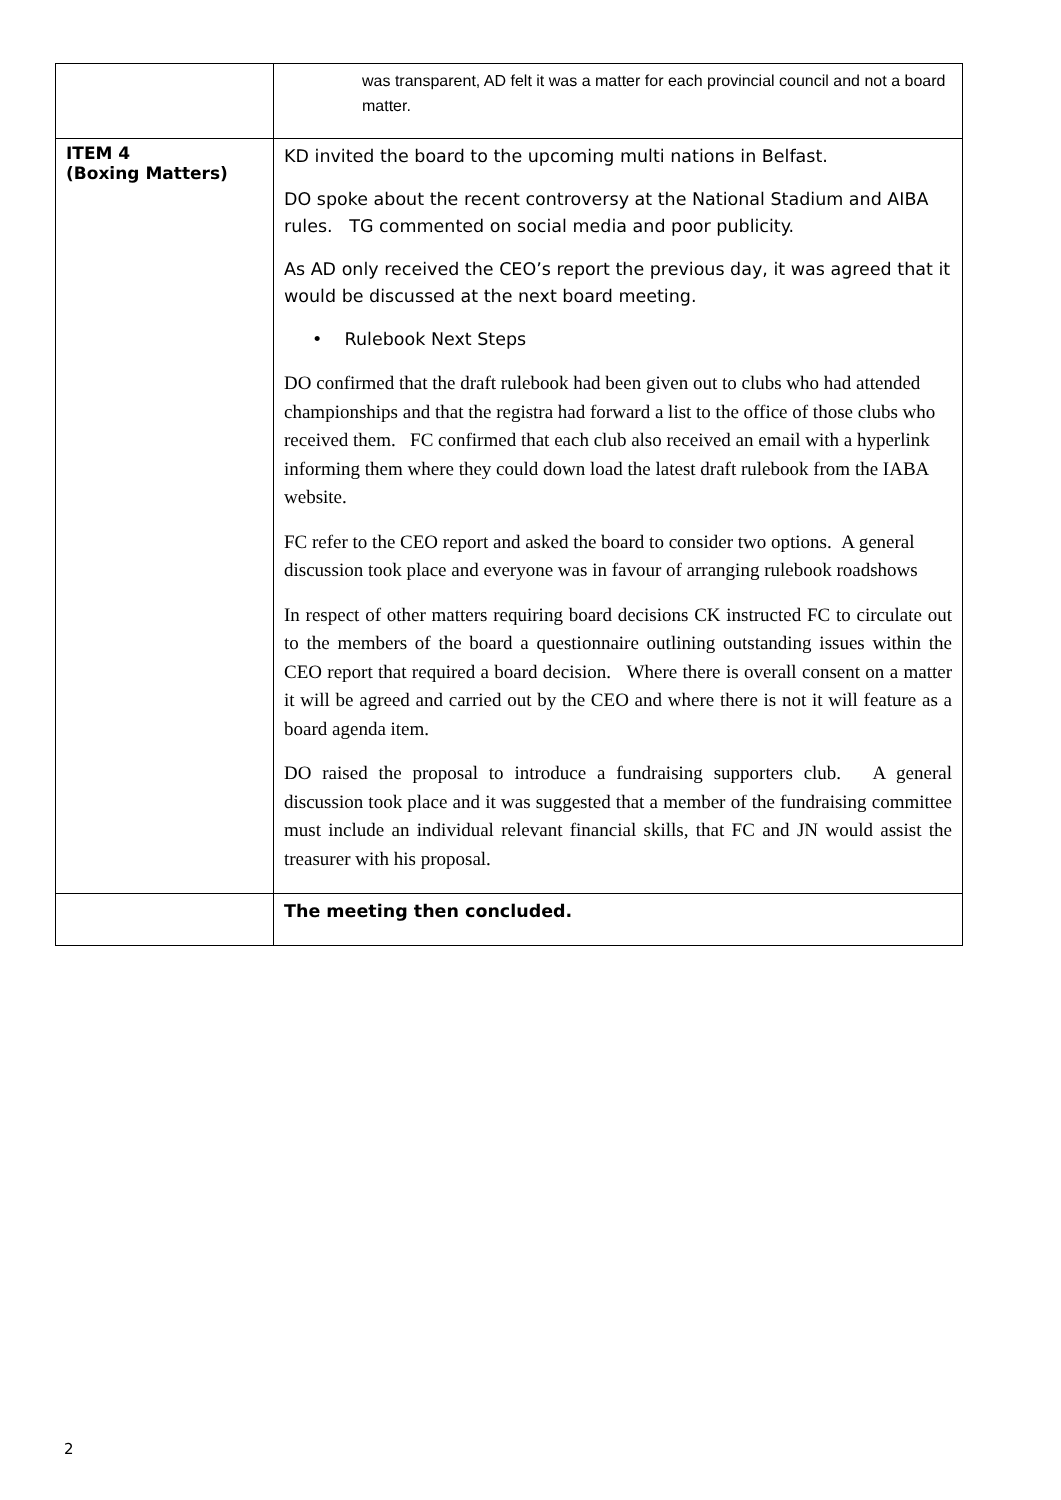| | was transparent, AD felt it was a matter for each provincial council and not a board matter. |
| ITEM 4 (Boxing Matters) | KD invited the board to the upcoming multi nations in Belfast. DO spoke about the recent controversy at the National Stadium and AIBA rules. TG commented on social media and poor publicity. As AD only received the CEO’s report the previous day, it was agreed that it would be discussed at the next board meeting. • Rulebook Next Steps DO confirmed that the draft rulebook had been given out to clubs who had attended championships and that the registra had forward a list to the office of those clubs who received them. FC confirmed that each club also received an email with a hyperlink informing them where they could down load the latest draft rulebook from the IABA website. FC refer to the CEO report and asked the board to consider two options. A general discussion took place and everyone was in favour of arranging rulebook roadshows In respect of other matters requiring board decisions CK instructed FC to circulate out to the members of the board a questionnaire outlining outstanding issues within the CEO report that required a board decision. Where there is overall consent on a matter it will be agreed and carried out by the CEO and where there is not it will feature as a board agenda item. DO raised the proposal to introduce a fundraising supporters club. A general discussion took place and it was suggested that a member of the fundraising committee must include an individual relevant financial skills, that FC and JN would assist the treasurer with his proposal. |
| | The meeting then concluded. |
2